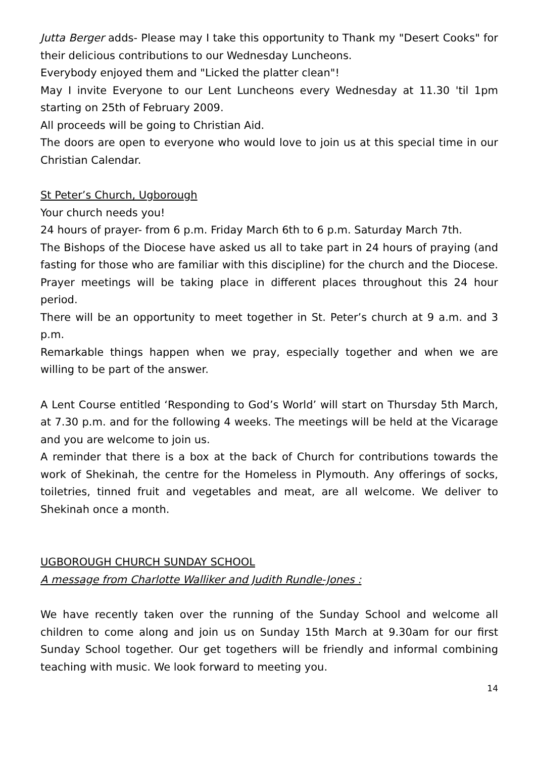Jutta Berger adds- Please may I take this opportunity to Thank my "Desert Cooks" for their delicious contributions to our Wednesday Luncheons.
Everybody enjoyed them and "Licked the platter clean"!
May I invite Everyone to our Lent Luncheons every Wednesday at 11.30 'til 1pm starting on 25th of February 2009.
All proceeds will be going to Christian Aid.
The doors are open to everyone who would love to join us at this special time in our Christian Calendar.
St Peter’s Church, Ugborough
Your church needs you!
24 hours of prayer- from 6 p.m. Friday March 6th to 6 p.m. Saturday March 7th.
The Bishops of the Diocese have asked us all to take part in 24 hours of praying (and fasting for those who are familiar with this discipline) for the church and the Diocese. Prayer meetings will be taking place in different places throughout this 24 hour period.
There will be an opportunity to meet together in St. Peter’s church at 9 a.m. and 3 p.m.
Remarkable things happen when we pray, especially together and when we are willing to be part of the answer.
A Lent Course entitled ‘Responding to God’s World’ will start on Thursday 5th March, at 7.30 p.m. and for the following 4 weeks. The meetings will be held at the Vicarage and you are welcome to join us.
A reminder that there is a box at the back of Church for contributions towards the work of Shekinah, the centre for the Homeless in Plymouth. Any offerings of socks, toiletries, tinned fruit and vegetables and meat, are all welcome. We deliver to Shekinah once a month.
UGBOROUGH CHURCH SUNDAY SCHOOL
A message from Charlotte Walliker and Judith Rundle-Jones :
We have recently taken over the running of the Sunday School and welcome all children to come along and join us on Sunday 15th March at 9.30am for our first Sunday School together. Our get togethers will be friendly and informal combining teaching with music. We look forward to meeting you.
14